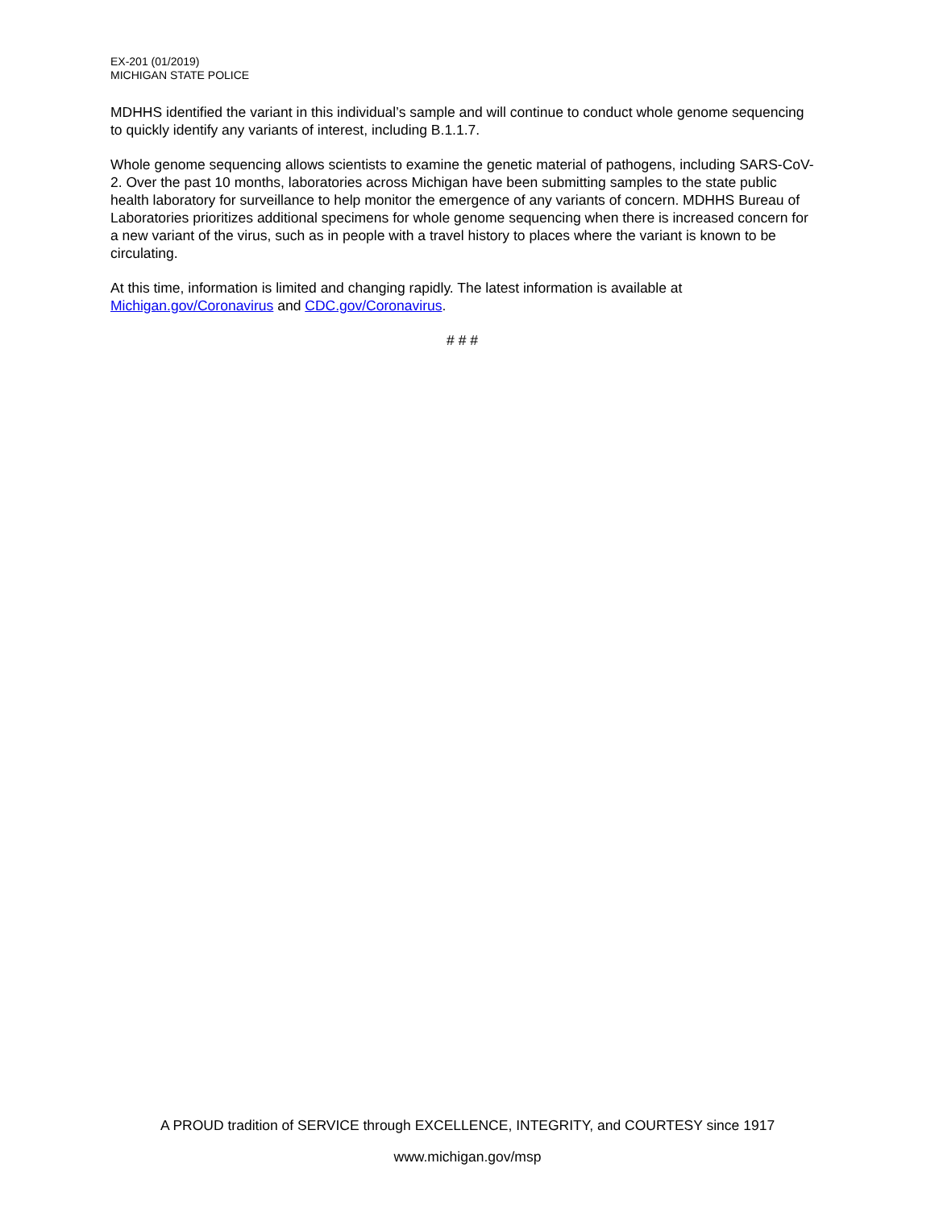EX-201 (01/2019)
MICHIGAN STATE POLICE
MDHHS identified the variant in this individual’s sample and will continue to conduct whole genome sequencing to quickly identify any variants of interest, including B.1.1.7.
Whole genome sequencing allows scientists to examine the genetic material of pathogens, including SARS-CoV-2. Over the past 10 months, laboratories across Michigan have been submitting samples to the state public health laboratory for surveillance to help monitor the emergence of any variants of concern. MDHHS Bureau of Laboratories prioritizes additional specimens for whole genome sequencing when there is increased concern for a new variant of the virus, such as in people with a travel history to places where the variant is known to be circulating.
At this time, information is limited and changing rapidly. The latest information is available at Michigan.gov/Coronavirus and CDC.gov/Coronavirus.
# # #
A PROUD tradition of SERVICE through EXCELLENCE, INTEGRITY, and COURTESY since 1917
www.michigan.gov/msp